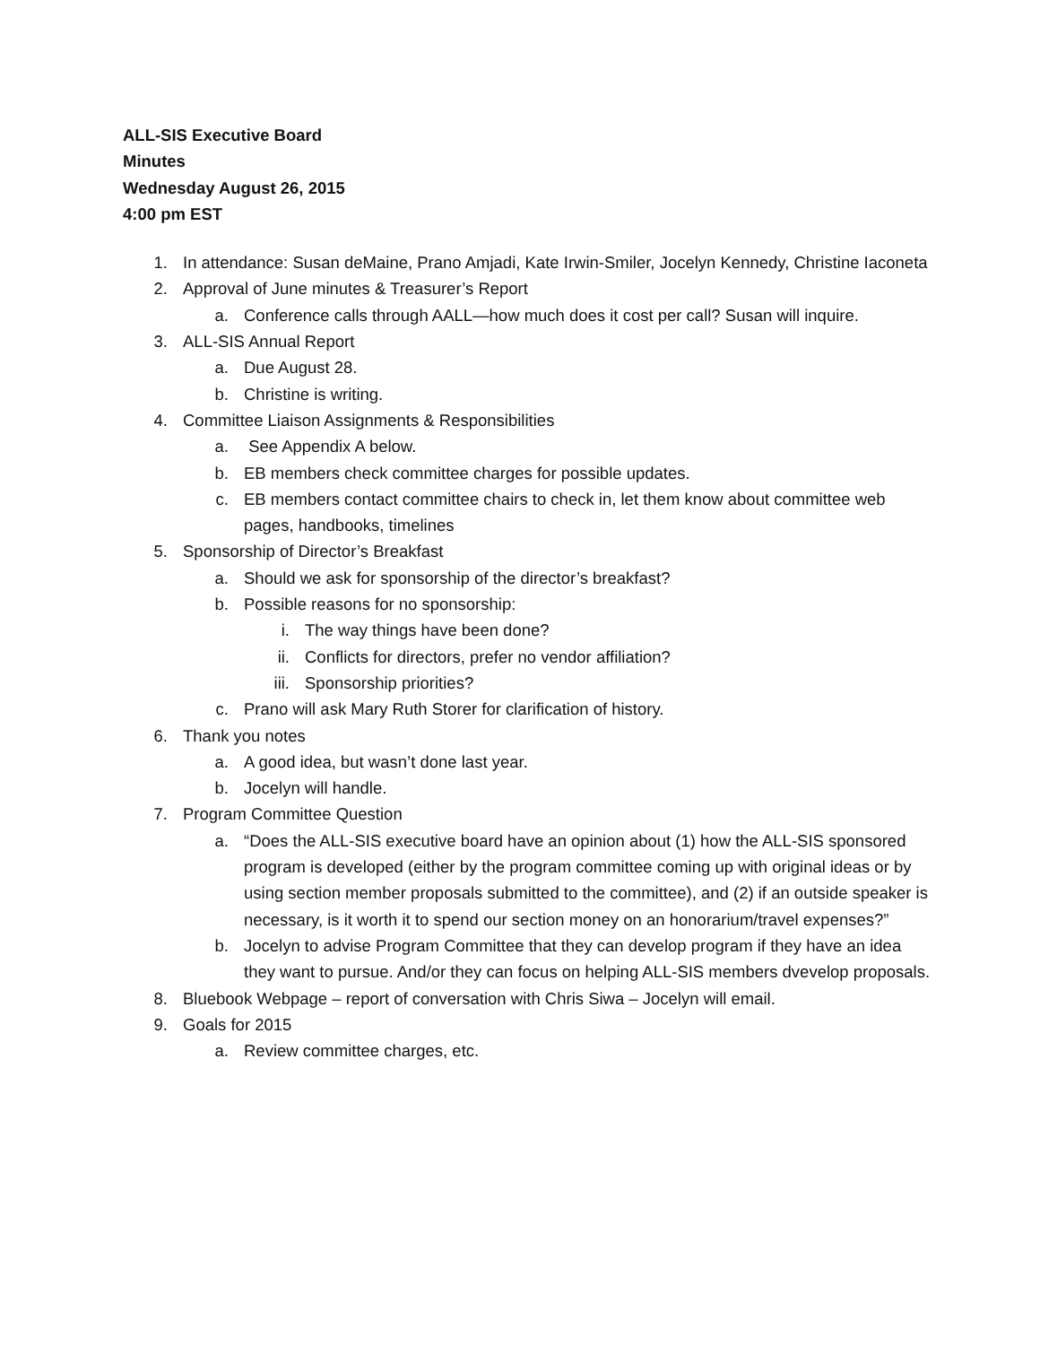ALL-SIS Executive Board
Minutes
Wednesday August 26, 2015
4:00 pm EST
1. In attendance: Susan deMaine, Prano Amjadi, Kate Irwin-Smiler, Jocelyn Kennedy, Christine Iaconeta
2. Approval of June minutes & Treasurer’s Report
a. Conference calls through AALL—how much does it cost per call? Susan will inquire.
3. ALL-SIS Annual Report
a. Due August 28.
b. Christine is writing.
4. Committee Liaison Assignments & Responsibilities
a. See Appendix A below.
b. EB members check committee charges for possible updates.
c. EB members contact committee chairs to check in, let them know about committee web pages, handbooks, timelines
5. Sponsorship of Director’s Breakfast
a. Should we ask for sponsorship of the director’s breakfast?
b. Possible reasons for no sponsorship:
i. The way things have been done?
ii. Conflicts for directors, prefer no vendor affiliation?
iii. Sponsorship priorities?
c. Prano will ask Mary Ruth Storer for clarification of history.
6. Thank you notes
a. A good idea, but wasn’t done last year.
b. Jocelyn will handle.
7. Program Committee Question
a. “Does the ALL-SIS executive board have an opinion about (1) how the ALL-SIS sponsored program is developed (either by the program committee coming up with original ideas or by using section member proposals submitted to the committee), and (2) if an outside speaker is necessary, is it worth it to spend our section money on an honorarium/travel expenses?”
b. Jocelyn to advise Program Committee that they can develop program if they have an idea they want to pursue. And/or they can focus on helping ALL-SIS members dvevelop proposals.
8. Bluebook Webpage – report of conversation with Chris Siwa – Jocelyn will email.
9. Goals for 2015
a. Review committee charges, etc.